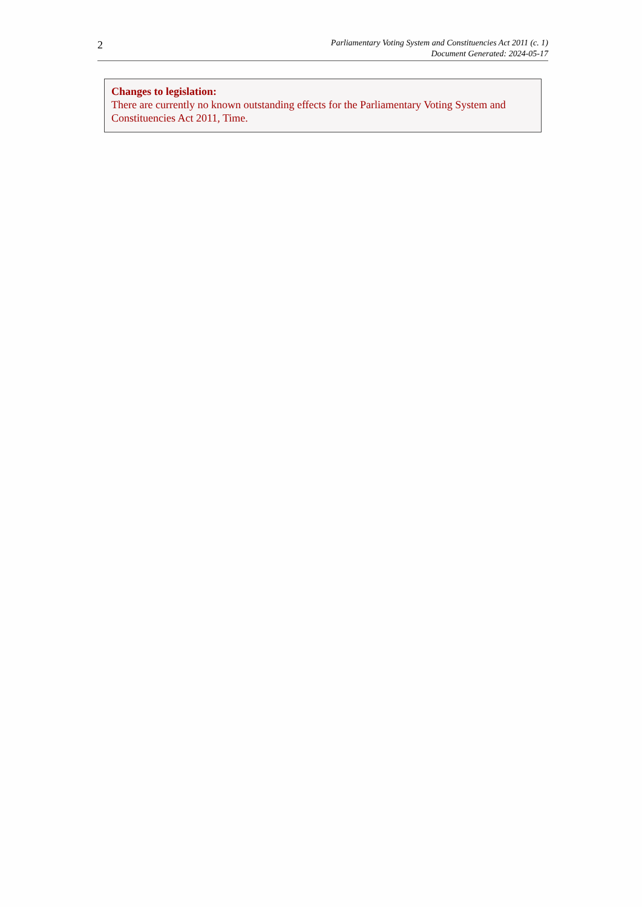2
Parliamentary Voting System and Constituencies Act 2011 (c. 1)
Document Generated: 2024-05-17
Changes to legislation:
There are currently no known outstanding effects for the Parliamentary Voting System and Constituencies Act 2011, Time.